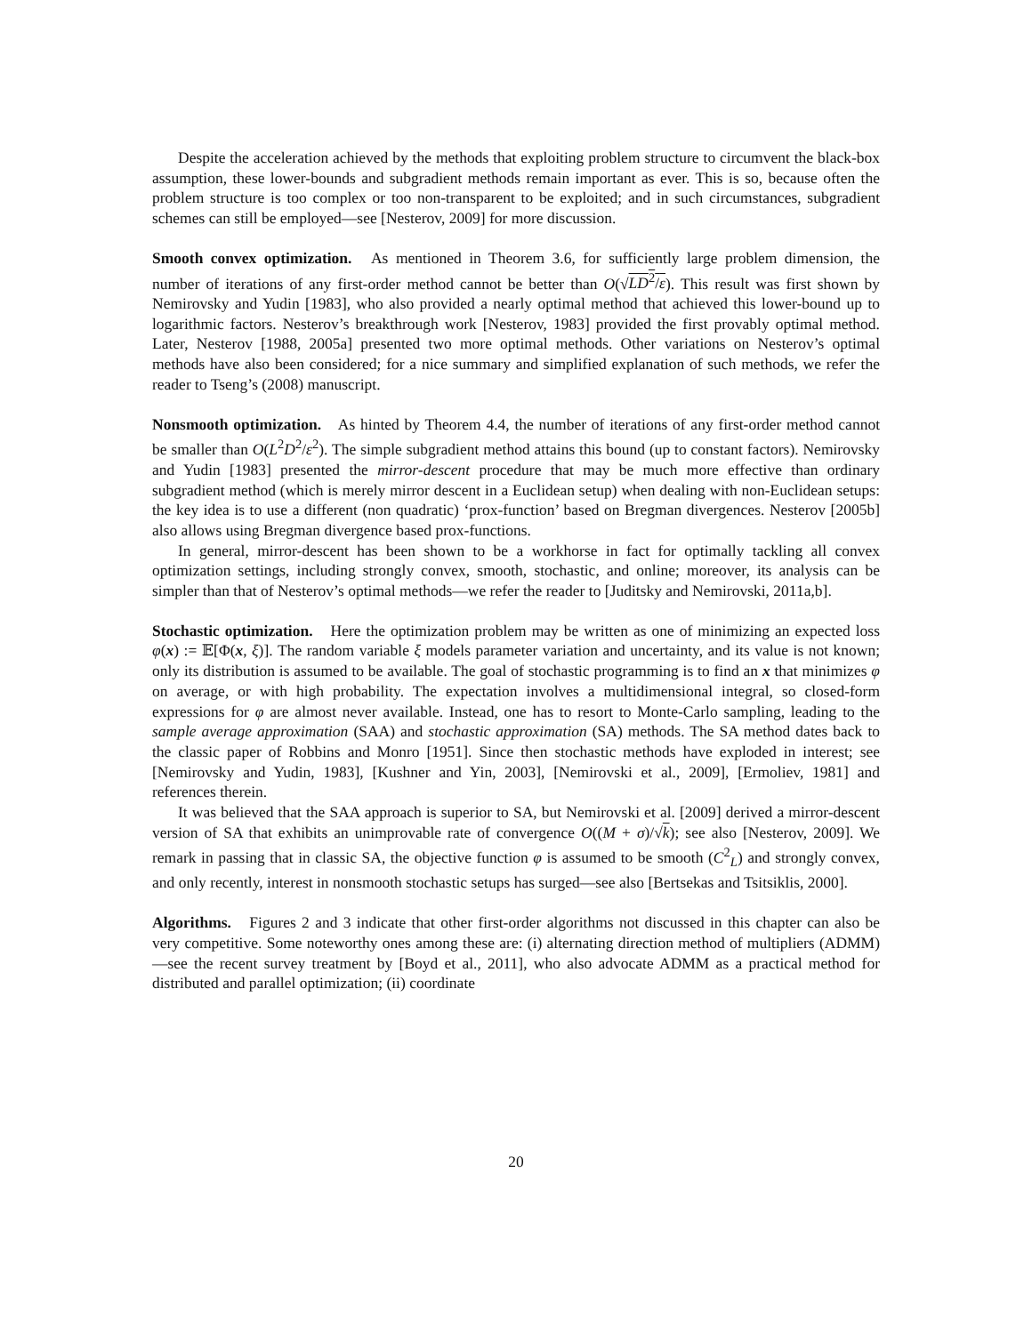Despite the acceleration achieved by the methods that exploiting problem structure to circumvent the black-box assumption, these lower-bounds and subgradient methods remain important as ever. This is so, because often the problem structure is too complex or too non-transparent to be exploited; and in such circumstances, subgradient schemes can still be employed—see [Nesterov, 2009] for more discussion.
Smooth convex optimization. As mentioned in Theorem 3.6, for sufficiently large problem dimension, the number of iterations of any first-order method cannot be better than O(√LD<sup>2</sup>/ε). This result was first shown by Nemirovsky and Yudin [1983], who also provided a nearly optimal method that achieved this lower-bound up to logarithmic factors. Nesterov’s breakthrough work [Nesterov, 1983] provided the first provably optimal method. Later, Nesterov [1988, 2005a] presented two more optimal methods. Other variations on Nesterov’s optimal methods have also been considered; for a nice summary and simplified explanation of such methods, we refer the reader to Tseng’s (2008) manuscript.
Nonsmooth optimization. As hinted by Theorem 4.4, the number of iterations of any first-order method cannot be smaller than O(L<sup>2</sup>D<sup>2</sup>/ε<sup>2</sup>). The simple subgradient method attains this bound (up to constant factors). Nemirovsky and Yudin [1983] presented the mirror-descent procedure that may be much more effective than ordinary subgradient method (which is merely mirror descent in a Euclidean setup) when dealing with non-Euclidean setups: the key idea is to use a different (non quadratic) ‘prox-function’ based on Bregman divergences. Nesterov [2005b] also allows using Bregman divergence based prox-functions.
In general, mirror-descent has been shown to be a workhorse in fact for optimally tackling all convex optimization settings, including strongly convex, smooth, stochastic, and online; moreover, its analysis can be simpler than that of Nesterov’s optimal methods—we refer the reader to [Juditsky and Nemirovski, 2011a,b].
Stochastic optimization. Here the optimization problem may be written as one of minimizing an expected loss φ(x) := 𝔼[Φ(x, ξ)]. The random variable ξ models parameter variation and uncertainty, and its value is not known; only its distribution is assumed to be available. The goal of stochastic programming is to find an x that minimizes φ on average, or with high probability. The expectation involves a multidimensional integral, so closed-form expressions for φ are almost never available. Instead, one has to resort to Monte-Carlo sampling, leading to the sample average approximation (SAA) and stochastic approximation (SA) methods. The SA method dates back to the classic paper of Robbins and Monro [1951]. Since then stochastic methods have exploded in interest; see [Nemirovsky and Yudin, 1983], [Kushner and Yin, 2003], [Nemirovski et al., 2009], [Ermoliev, 1981] and references therein.
It was believed that the SAA approach is superior to SA, but Nemirovski et al. [2009] derived a mirror-descent version of SA that exhibits an unimprovable rate of convergence O((M + σ)/√k); see also [Nesterov, 2009]. We remark in passing that in classic SA, the objective function φ is assumed to be smooth (C<sup>2</sup><sub>L</sub>) and strongly convex, and only recently, interest in nonsmooth stochastic setups has surged—see also [Bertsekas and Tsitsiklis, 2000].
Algorithms. Figures 2 and 3 indicate that other first-order algorithms not discussed in this chapter can also be very competitive. Some noteworthy ones among these are: (i) alternating direction method of multipliers (ADMM)—see the recent survey treatment by [Boyd et al., 2011], who also advocate ADMM as a practical method for distributed and parallel optimization; (ii) coordinate
20